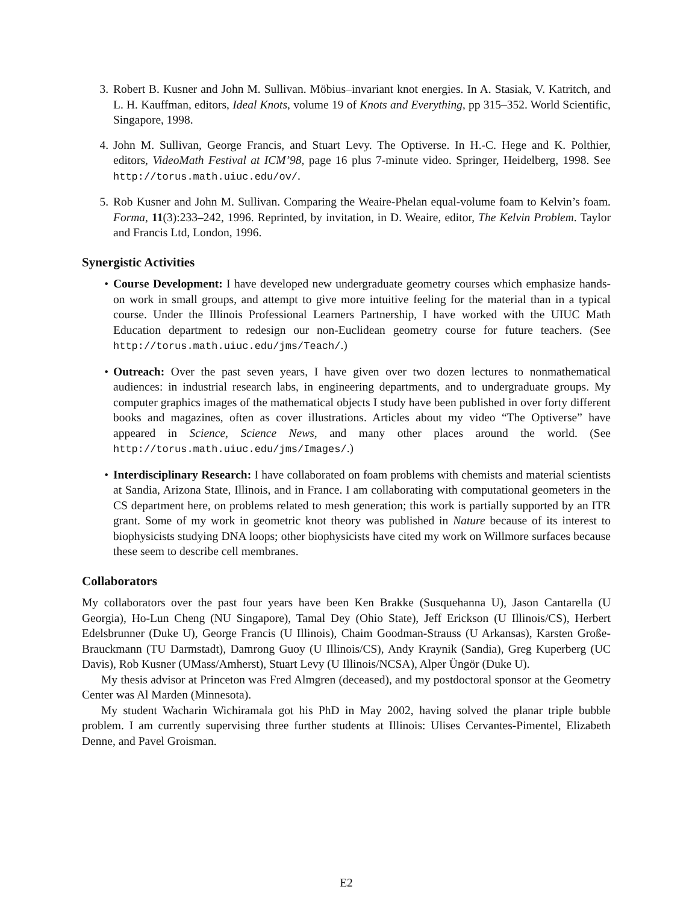3. Robert B. Kusner and John M. Sullivan. Möbius–invariant knot energies. In A. Stasiak, V. Katritch, and L. H. Kauffman, editors, Ideal Knots, volume 19 of Knots and Everything, pp 315–352. World Scientific, Singapore, 1998.
4. John M. Sullivan, George Francis, and Stuart Levy. The Optiverse. In H.-C. Hege and K. Polthier, editors, VideoMath Festival at ICM’98, page 16 plus 7-minute video. Springer, Heidelberg, 1998. See http://torus.math.uiuc.edu/ov/.
5. Rob Kusner and John M. Sullivan. Comparing the Weaire-Phelan equal-volume foam to Kelvin’s foam. Forma, 11(3):233–242, 1996. Reprinted, by invitation, in D. Weaire, editor, The Kelvin Problem. Taylor and Francis Ltd, London, 1996.
Synergistic Activities
• Course Development: I have developed new undergraduate geometry courses which emphasize hands-on work in small groups, and attempt to give more intuitive feeling for the material than in a typical course. Under the Illinois Professional Learners Partnership, I have worked with the UIUC Math Education department to redesign our non-Euclidean geometry course for future teachers. (See http://torus.math.uiuc.edu/jms/Teach/.)
• Outreach: Over the past seven years, I have given over two dozen lectures to nonmathematical audiences: in industrial research labs, in engineering departments, and to undergraduate groups. My computer graphics images of the mathematical objects I study have been published in over forty different books and magazines, often as cover illustrations. Articles about my video “The Optiverse” have appeared in Science, Science News, and many other places around the world. (See http://torus.math.uiuc.edu/jms/Images/.)
• Interdisciplinary Research: I have collaborated on foam problems with chemists and material scientists at Sandia, Arizona State, Illinois, and in France. I am collaborating with computational geometers in the CS department here, on problems related to mesh generation; this work is partially supported by an ITR grant. Some of my work in geometric knot theory was published in Nature because of its interest to biophysicists studying DNA loops; other biophysicists have cited my work on Willmore surfaces because these seem to describe cell membranes.
Collaborators
My collaborators over the past four years have been Ken Brakke (Susquehanna U), Jason Cantarella (U Georgia), Ho-Lun Cheng (NU Singapore), Tamal Dey (Ohio State), Jeff Erickson (U Illinois/CS), Herbert Edelsbrunner (Duke U), George Francis (U Illinois), Chaim Goodman-Strauss (U Arkansas), Karsten Große-Brauckmann (TU Darmstadt), Damrong Guoy (U Illinois/CS), Andy Kraynik (Sandia), Greg Kuperberg (UC Davis), Rob Kusner (UMass/Amherst), Stuart Levy (U Illinois/NCSA), Alper Üngör (Duke U).
My thesis advisor at Princeton was Fred Almgren (deceased), and my postdoctoral sponsor at the Geometry Center was Al Marden (Minnesota).
My student Wacharin Wichiramala got his PhD in May 2002, having solved the planar triple bubble problem. I am currently supervising three further students at Illinois: Ulises Cervantes-Pimentel, Elizabeth Denne, and Pavel Groisman.
E2